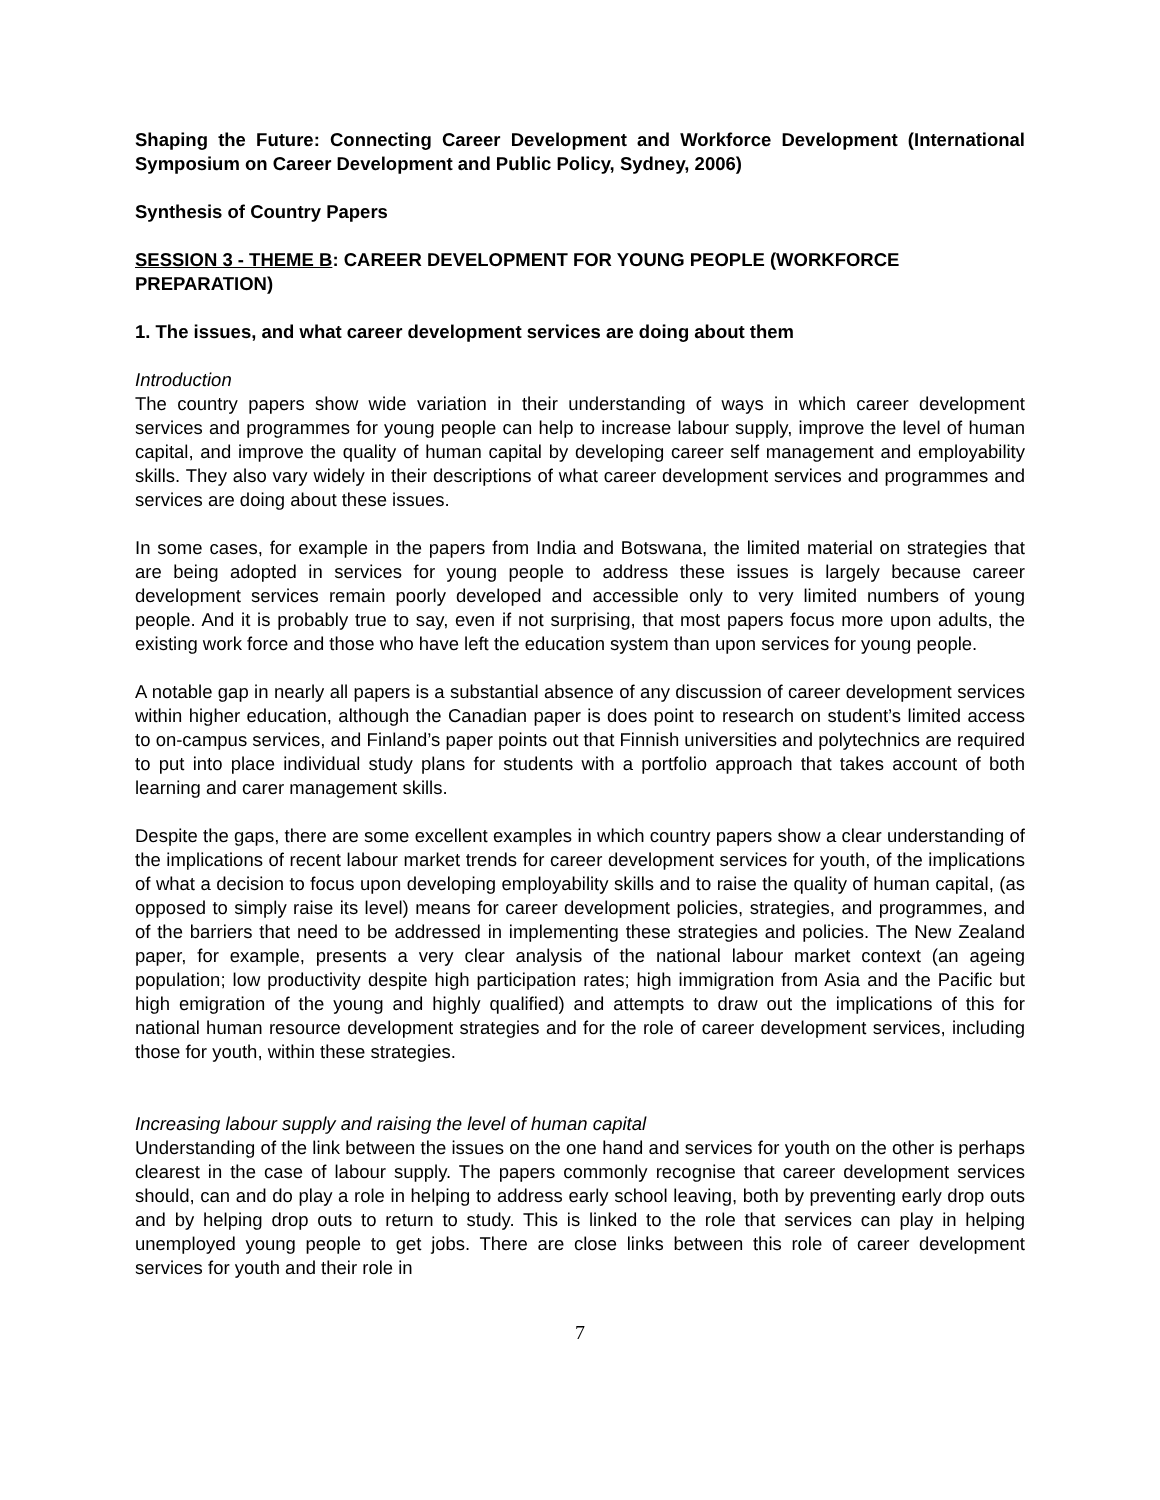Shaping the Future: Connecting Career Development and Workforce Development (International Symposium on Career Development and Public Policy, Sydney, 2006)
Synthesis of Country Papers
SESSION 3 - THEME B: CAREER DEVELOPMENT FOR YOUNG PEOPLE (WORKFORCE PREPARATION)
1. The issues, and what career development services are doing about them
Introduction
The country papers show wide variation in their understanding of ways in which career development services and programmes for young people can help to increase labour supply, improve the level of human capital, and improve the quality of human capital by developing career self management and employability skills. They also vary widely in their descriptions of what career development services and programmes and services are doing about these issues.
In some cases, for example in the papers from India and Botswana, the limited material on strategies that are being adopted in services for young people to address these issues is largely because career development services remain poorly developed and accessible only to very limited numbers of young people. And it is probably true to say, even if not surprising, that most papers focus more upon adults, the existing work force and those who have left the education system than upon services for young people.
A notable gap in nearly all papers is a substantial absence of any discussion of career development services within higher education, although the Canadian paper is does point to research on student’s limited access to on-campus services, and Finland’s paper points out that Finnish universities and polytechnics are required to put into place individual study plans for students with a portfolio approach that takes account of both learning and carer management skills.
Despite the gaps, there are some excellent examples in which country papers show a clear understanding of the implications of recent labour market trends for career development services for youth, of the implications of what a decision to focus upon developing employability skills and to raise the quality of human capital, (as opposed to simply raise its level) means for career development policies, strategies, and programmes, and of the barriers that need to be addressed in implementing these strategies and policies. The New Zealand paper, for example, presents a very clear analysis of the national labour market context (an ageing population; low productivity despite high participation rates; high immigration from Asia and the Pacific but high emigration of the young and highly qualified) and attempts to draw out the implications of this for national human resource development strategies and for the role of career development services, including those for youth, within these strategies.
Increasing labour supply and raising the level of human capital
Understanding of the link between the issues on the one hand and services for youth on the other is perhaps clearest in the case of labour supply. The papers commonly recognise that career development services should, can and do play a role in helping to address early school leaving, both by preventing early drop outs and by helping drop outs to return to study. This is linked to the role that services can play in helping unemployed young people to get jobs. There are close links between this role of career development services for youth and their role in
7